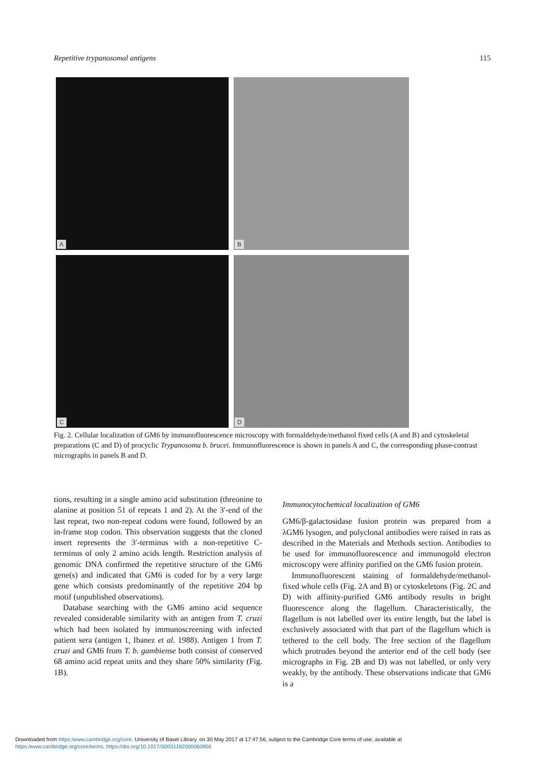Repetitive trypanosomal antigens 115
A
B
C
D
Fig. 2. Cellular localization of GM6 by immunofluorescence microscopy with formaldehyde/methanol fixed cells (A and B) and cytoskeletal preparations (C and D) of procyclic Trypanosoma b. brucei. Immunofluorescence is shown in panels A and C, the corresponding phase-contrast micrographs in panels B and D.
tions, resulting in a single amino acid substitution (threonine to alanine at position 51 of repeats 1 and 2). At the 3′-end of the last repeat, two non-repeat codons were found, followed by an in-frame stop codon. This observation suggests that the cloned insert represents the 3′-terminus with a non-repetitive C-terminus of only 2 amino acids length. Restriction analysis of genomic DNA confirmed the repetitive structure of the GM6 gene(s) and indicated that GM6 is coded for by a very large gene which consists predominantly of the repetitive 204 bp motif (unpublished observations).
Database searching with the GM6 amino acid sequence revealed considerable similarity with an antigen from T. cruzi which had been isolated by immunoscreening with infected patient sera (antigen 1, Ibanez et al. 1988). Antigen 1 from T. cruzi and GM6 from T. b. gambiense both consist of conserved 68 amino acid repeat units and they share 50% similarity (Fig. 1B).
Immunocytochemical localization of GM6
GM6/β-galactosidase fusion protein was prepared from a λGM6 lysogen, and polyclonal antibodies were raised in rats as described in the Materials and Methods section. Antibodies to be used for immunofluorescence and immunogold electron microscopy were affinity purified on the GM6 fusion protein.
Immunofluorescent staining of formaldehyde/methanol-fixed whole cells (Fig. 2A and B) or cytoskeletons (Fig. 2C and D) with affinity-purified GM6 antibody results in bright fluorescence along the flagellum. Characteristically, the flagellum is not labelled over its entire length, but the label is exclusively associated with that part of the flagellum which is tethered to the cell body. The free section of the flagellum which protrudes beyond the anterior end of the cell body (see micrographs in Fig. 2B and D) was not labelled, or only very weakly, by the antibody. These observations indicate that GM6 is a
Downloaded from https:/www.cambridge.org/core. University of Basel Library, on 30 May 2017 at 17:47:56, subject to the Cambridge Core terms of use, available at
https:/www.cambridge.org/core/terms. https://doi.org/10.1017/S0031182000060856